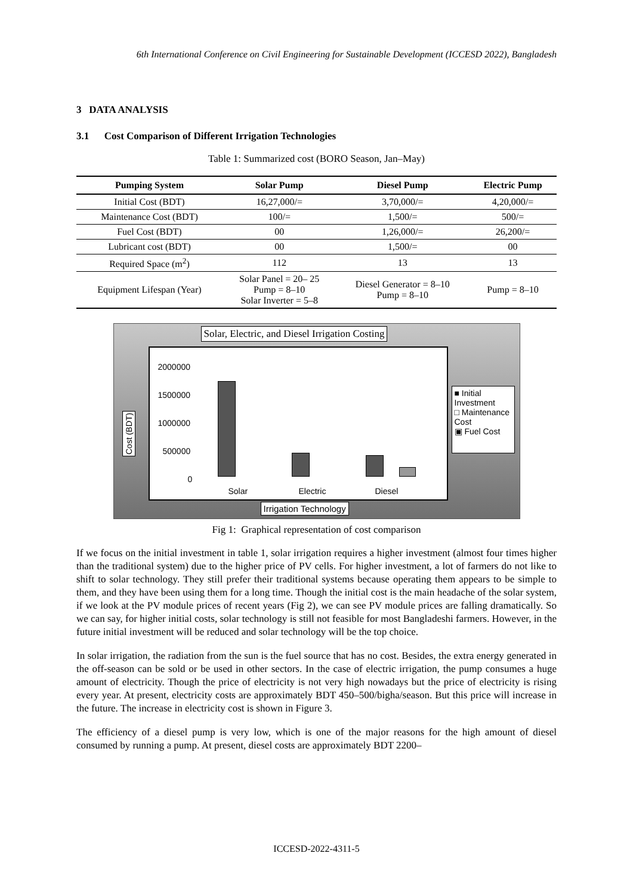6th International Conference on Civil Engineering for Sustainable Development (ICCESD 2022), Bangladesh
3 DATA ANALYSIS
3.1 Cost Comparison of Different Irrigation Technologies
Table 1: Summarized cost (BORO Season, Jan–May)
| Pumping System | Solar Pump | Diesel Pump | Electric Pump |
| --- | --- | --- | --- |
| Initial Cost (BDT) | 16,27,000/= | 3,70,000/= | 4,20,000/= |
| Maintenance Cost (BDT) | 100/= | 1,500/= | 500/= |
| Fuel Cost (BDT) | 00 | 1,26,000/= | 26,200/= |
| Lubricant cost (BDT) | 00 | 1,500/= | 00 |
| Required Space (m<sup>2</sup>) | 112 | 13 | 13 |
| Equipment Lifespan (Year) | Solar Panel = 20– 25 Pump = 8–10 Solar Inverter = 5–8 | Diesel Generator = 8–10 Pump = 8–10 | Pump = 8–10 |
Solar, Electric, and Diesel Irrigation Costing
Cost (BDT)
2000000
1500000
1000000
500000
0
Solar Electric Diesel
■ Initial Investment
□ Maintenance Cost
▣ Fuel Cost
Irrigation Technology
Fig 1: Graphical representation of cost comparison
If we focus on the initial investment in table 1, solar irrigation requires a higher investment (almost four times higher than the traditional system) due to the higher price of PV cells. For higher investment, a lot of farmers do not like to shift to solar technology. They still prefer their traditional systems because operating them appears to be simple to them, and they have been using them for a long time. Though the initial cost is the main headache of the solar system, if we look at the PV module prices of recent years (Fig 2), we can see PV module prices are falling dramatically. So we can say, for higher initial costs, solar technology is still not feasible for most Bangladeshi farmers. However, in the future initial investment will be reduced and solar technology will be the top choice.
In solar irrigation, the radiation from the sun is the fuel source that has no cost. Besides, the extra energy generated in the off-season can be sold or be used in other sectors. In the case of electric irrigation, the pump consumes a huge amount of electricity. Though the price of electricity is not very high nowadays but the price of electricity is rising every year. At present, electricity costs are approximately BDT 450–500/bigha/season. But this price will increase in the future. The increase in electricity cost is shown in Figure 3.
The efficiency of a diesel pump is very low, which is one of the major reasons for the high amount of diesel consumed by running a pump. At present, diesel costs are approximately BDT 2200–
ICCESD-2022-4311-5